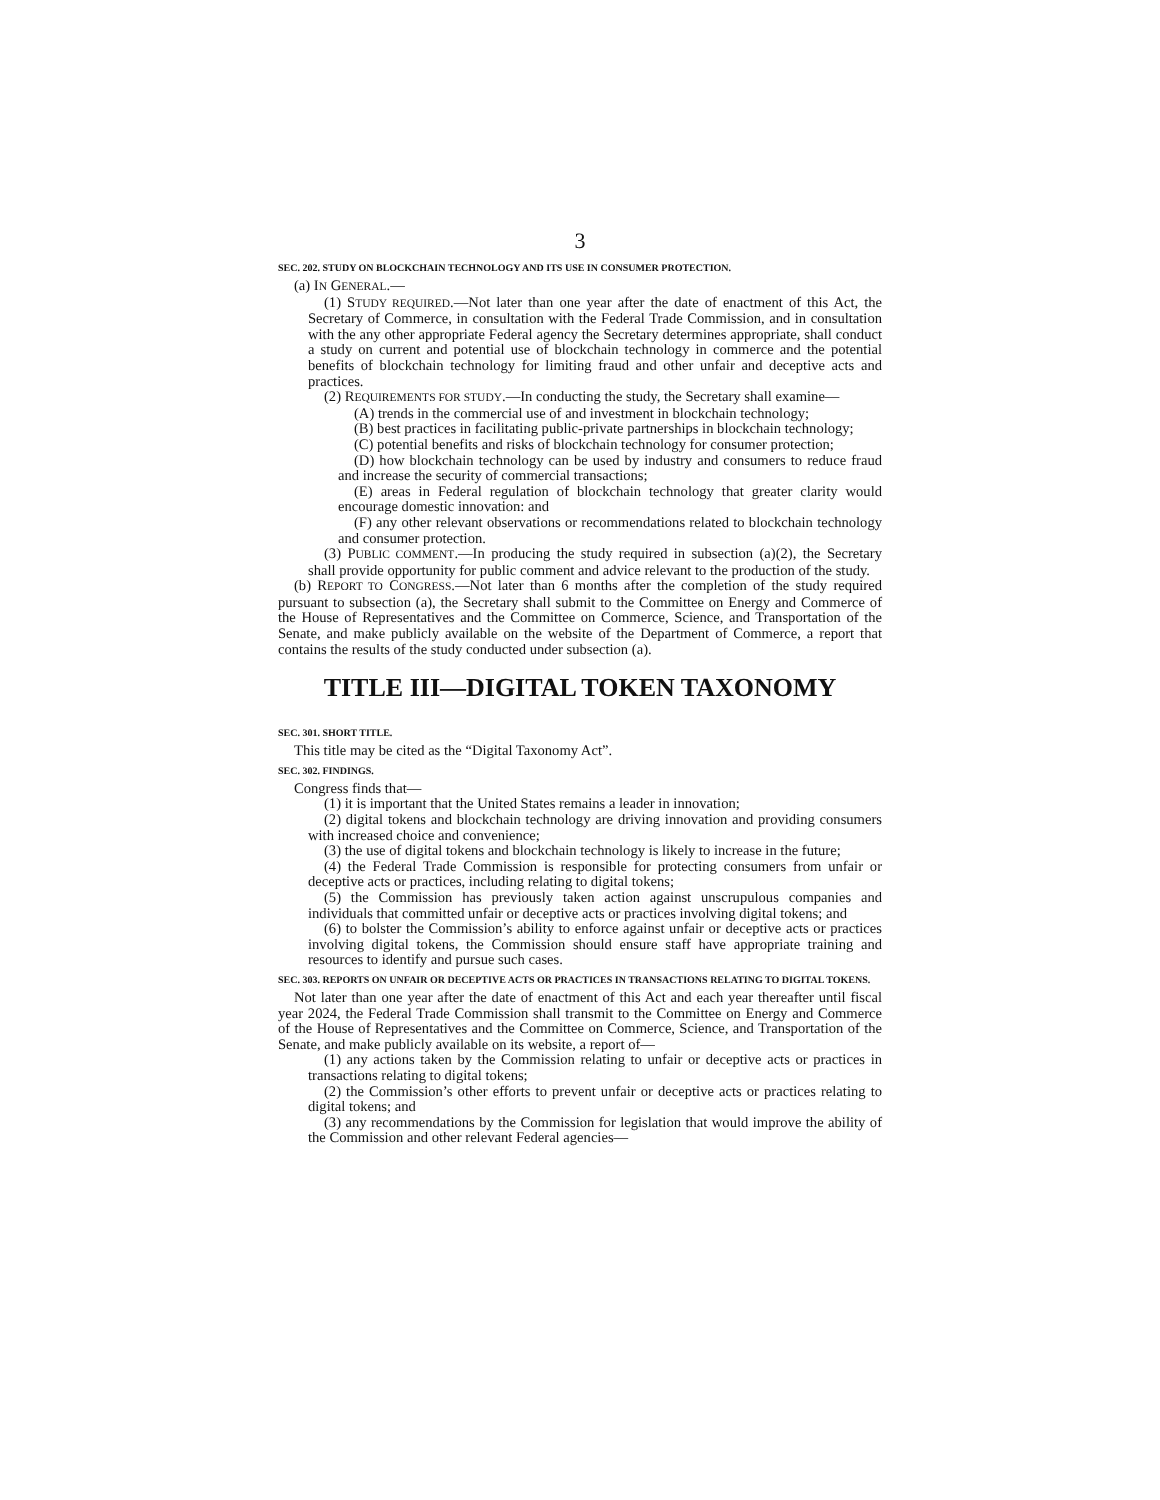3
SEC. 202. STUDY ON BLOCKCHAIN TECHNOLOGY AND ITS USE IN CONSUMER PROTECTION.
(a) IN GENERAL.—
(1) STUDY REQUIRED.—Not later than one year after the date of enactment of this Act, the Secretary of Commerce, in consultation with the Federal Trade Commission, and in consultation with the any other appropriate Federal agency the Secretary determines appropriate, shall conduct a study on current and potential use of blockchain technology in commerce and the potential benefits of blockchain technology for limiting fraud and other unfair and deceptive acts and practices.
(2) REQUIREMENTS FOR STUDY.—In conducting the study, the Secretary shall examine—
(A) trends in the commercial use of and investment in blockchain technology;
(B) best practices in facilitating public-private partnerships in blockchain technology;
(C) potential benefits and risks of blockchain technology for consumer protection;
(D) how blockchain technology can be used by industry and consumers to reduce fraud and increase the security of commercial transactions;
(E) areas in Federal regulation of blockchain technology that greater clarity would encourage domestic innovation: and
(F) any other relevant observations or recommendations related to blockchain technology and consumer protection.
(3) PUBLIC COMMENT.—In producing the study required in subsection (a)(2), the Secretary shall provide opportunity for public comment and advice relevant to the production of the study.
(b) REPORT TO CONGRESS.—Not later than 6 months after the completion of the study required pursuant to subsection (a), the Secretary shall submit to the Committee on Energy and Commerce of the House of Representatives and the Committee on Commerce, Science, and Transportation of the Senate, and make publicly available on the website of the Department of Commerce, a report that contains the results of the study conducted under subsection (a).
TITLE III—DIGITAL TOKEN TAXONOMY
SEC. 301. SHORT TITLE.
This title may be cited as the “Digital Taxonomy Act”.
SEC. 302. FINDINGS.
Congress finds that—
(1) it is important that the United States remains a leader in innovation;
(2) digital tokens and blockchain technology are driving innovation and providing consumers with increased choice and convenience;
(3) the use of digital tokens and blockchain technology is likely to increase in the future;
(4) the Federal Trade Commission is responsible for protecting consumers from unfair or deceptive acts or practices, including relating to digital tokens;
(5) the Commission has previously taken action against unscrupulous companies and individuals that committed unfair or deceptive acts or practices involving digital tokens; and
(6) to bolster the Commission’s ability to enforce against unfair or deceptive acts or practices involving digital tokens, the Commission should ensure staff have appropriate training and resources to identify and pursue such cases.
SEC. 303. REPORTS ON UNFAIR OR DECEPTIVE ACTS OR PRACTICES IN TRANSACTIONS RELATING TO DIGITAL TOKENS.
Not later than one year after the date of enactment of this Act and each year thereafter until fiscal year 2024, the Federal Trade Commission shall transmit to the Committee on Energy and Commerce of the House of Representatives and the Committee on Commerce, Science, and Transportation of the Senate, and make publicly available on its website, a report of—
(1) any actions taken by the Commission relating to unfair or deceptive acts or practices in transactions relating to digital tokens;
(2) the Commission’s other efforts to prevent unfair or deceptive acts or practices relating to digital tokens; and
(3) any recommendations by the Commission for legislation that would improve the ability of the Commission and other relevant Federal agencies—